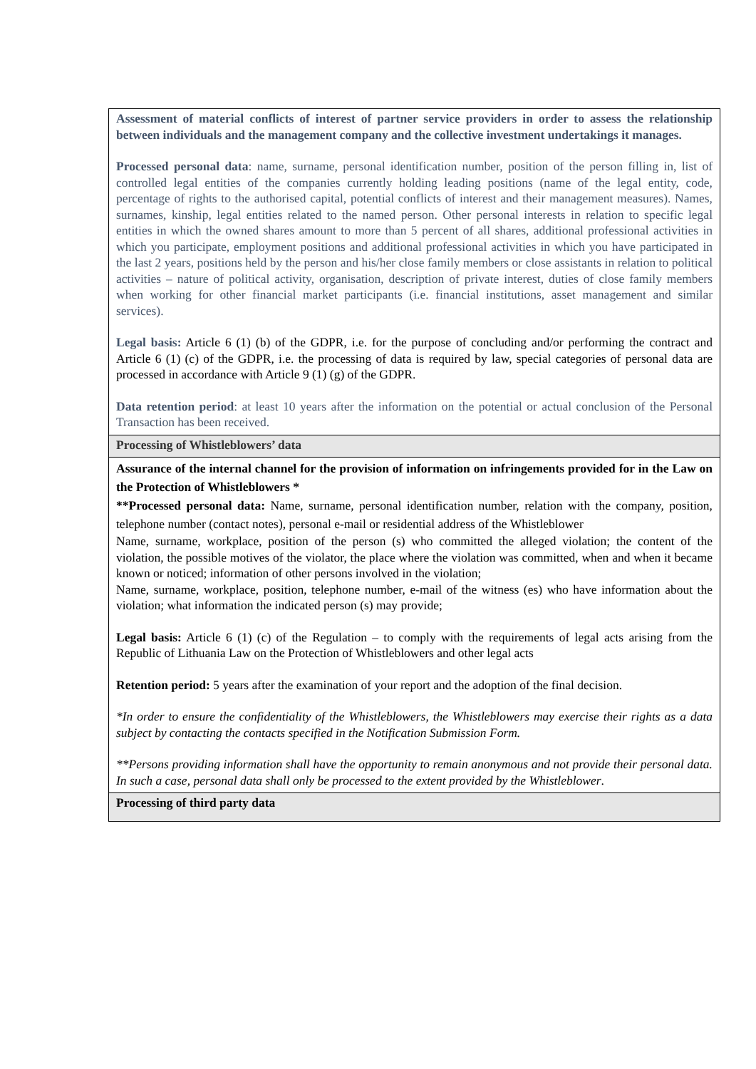| Assessment of material conflicts of interest of partner service providers in order to assess the relationship between individuals and the management company and the collective investment undertakings it manages. Processed personal data : name, surname, personal identification number, position of the person filling in, list of controlled legal entities of the companies currently holding leading positions (name of the legal entity, code, percentage of rights to the authorised capital, potential conflicts of interest and their management measures). Names, surnames, kinship, legal entities related to the named person. Other personal interests in relation to specific legal entities in which the owned shares amount to more than 5 percent of all shares, additional professional activities in which you participate, employment positions and additional professional activities in which you have participated in the last 2 years, positions held by the person and his/her close family members or close assistants in relation to political activities – nature of political activity, organisation, description of private interest, duties of close family members when working for other financial market participants (i.e. financial institutions, asset management and similar services). Legal basis: Article 6 (1) (b) of the GDPR, i.e. for the purpose of concluding and/or performing the contract and Article 6 (1) (c) of the GDPR, i.e. the processing of data is required by law, special categories of personal data are processed in accordance with Article 9 (1) (g) of the GDPR. Data retention period : at least 10 years after the information on the potential or actual conclusion of the Personal Transaction has been received. |
| Processing of Whistleblowers’ data |
| Assurance of the internal channel for the provision of information on infringements provided for in the Law on the Protection of Whistleblowers * **Processed personal data: Name, surname, personal identification number, relation with the company, position, telephone number (contact notes), personal e-mail or residential address of the Whistleblower Name, surname, workplace, position of the person (s) who committed the alleged violation; the content of the violation, the possible motives of the violator, the place where the violation was committed, when and when it became known or noticed; information of other persons involved in the violation; Name, surname, workplace, position, telephone number, e-mail of the witness (es) who have information about the violation; what information the indicated person (s) may provide; Legal basis: Article 6 (1) (c) of the Regulation – to comply with the requirements of legal acts arising from the Republic of Lithuania Law on the Protection of Whistleblowers and other legal acts Retention period: 5 years after the examination of your report and the adoption of the final decision. *In order to ensure the confidentiality of the Whistleblowers, the Whistleblowers may exercise their rights as a data subject by contacting the contacts specified in the Notification Submission Form. **Persons providing information shall have the opportunity to remain anonymous and not provide their personal data. In such a case, personal data shall only be processed to the extent provided by the Whistleblower . |
| Processing of third party data |